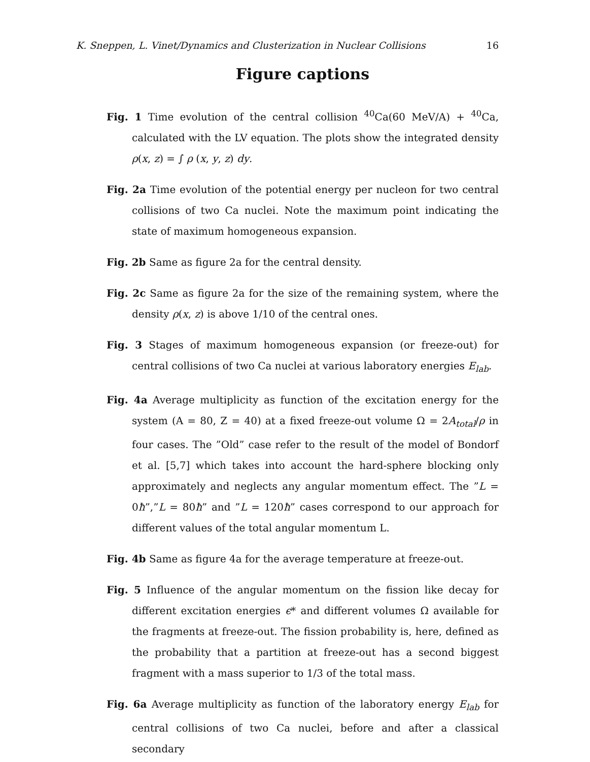K. Sneppen, L. Vinet/Dynamics and Clusterization in Nuclear Collisions 16
Figure captions
Fig. 1 Time evolution of the central collision <sup>40</sup>Ca(60 MeV/A) + <sup>40</sup>Ca, calculated with the LV equation. The plots show the integrated density ρ(x, z) = ∫ ρ (x, y, z) dy.
Fig. 2a Time evolution of the potential energy per nucleon for two central collisions of two Ca nuclei. Note the maximum point indicating the state of maximum homogeneous expansion.
Fig. 2b Same as figure 2a for the central density.
Fig. 2c Same as figure 2a for the size of the remaining system, where the density ρ(x, z) is above 1/10 of the central ones.
Fig. 3 Stages of maximum homogeneous expansion (or freeze-out) for central collisions of two Ca nuclei at various laboratory energies E<sub>lab</sub>.
Fig. 4a Average multiplicity as function of the excitation energy for the system (A = 80, Z = 40) at a fixed freeze-out volume Ω = 2A<sub>total</sub>/ρ in four cases. The ”Old” case refer to the result of the model of Bondorf et al. [5,7] which takes into account the hard-sphere blocking only approximately and neglects any angular momentum effect. The ”L = 0ħ”,”L = 80ħ” and ”L = 120ħ” cases correspond to our approach for different values of the total angular momentum L.
Fig. 4b Same as figure 4a for the average temperature at freeze-out.
Fig. 5 Influence of the angular momentum on the fission like decay for different excitation energies ϵ* and different volumes Ω available for the fragments at freeze-out. The fission probability is, here, defined as the probability that a partition at freeze-out has a second biggest fragment with a mass superior to 1/3 of the total mass.
Fig. 6a Average multiplicity as function of the laboratory energy E<sub>lab</sub> for central collisions of two Ca nuclei, before and after a classical secondary